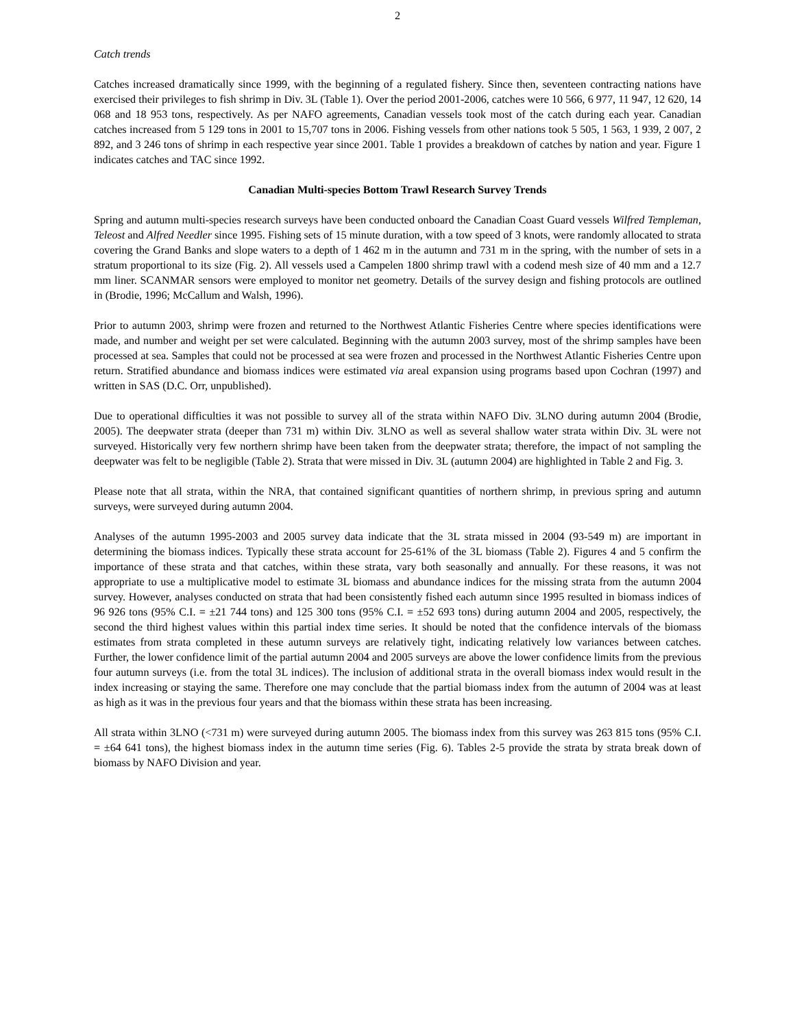2
Catch trends
Catches increased dramatically since 1999, with the beginning of a regulated fishery. Since then, seventeen contracting nations have exercised their privileges to fish shrimp in Div. 3L (Table 1). Over the period 2001-2006, catches were 10 566, 6 977, 11 947, 12 620, 14 068 and 18 953 tons, respectively. As per NAFO agreements, Canadian vessels took most of the catch during each year. Canadian catches increased from 5 129 tons in 2001 to 15,707 tons in 2006. Fishing vessels from other nations took 5 505, 1 563, 1 939, 2 007, 2 892, and 3 246 tons of shrimp in each respective year since 2001. Table 1 provides a breakdown of catches by nation and year. Figure 1 indicates catches and TAC since 1992.
Canadian Multi-species Bottom Trawl Research Survey Trends
Spring and autumn multi-species research surveys have been conducted onboard the Canadian Coast Guard vessels Wilfred Templeman, Teleost and Alfred Needler since 1995. Fishing sets of 15 minute duration, with a tow speed of 3 knots, were randomly allocated to strata covering the Grand Banks and slope waters to a depth of 1 462 m in the autumn and 731 m in the spring, with the number of sets in a stratum proportional to its size (Fig. 2). All vessels used a Campelen 1800 shrimp trawl with a codend mesh size of 40 mm and a 12.7 mm liner. SCANMAR sensors were employed to monitor net geometry. Details of the survey design and fishing protocols are outlined in (Brodie, 1996; McCallum and Walsh, 1996).
Prior to autumn 2003, shrimp were frozen and returned to the Northwest Atlantic Fisheries Centre where species identifications were made, and number and weight per set were calculated. Beginning with the autumn 2003 survey, most of the shrimp samples have been processed at sea. Samples that could not be processed at sea were frozen and processed in the Northwest Atlantic Fisheries Centre upon return. Stratified abundance and biomass indices were estimated via areal expansion using programs based upon Cochran (1997) and written in SAS (D.C. Orr, unpublished).
Due to operational difficulties it was not possible to survey all of the strata within NAFO Div. 3LNO during autumn 2004 (Brodie, 2005). The deepwater strata (deeper than 731 m) within Div. 3LNO as well as several shallow water strata within Div. 3L were not surveyed. Historically very few northern shrimp have been taken from the deepwater strata; therefore, the impact of not sampling the deepwater was felt to be negligible (Table 2). Strata that were missed in Div. 3L (autumn 2004) are highlighted in Table 2 and Fig. 3.
Please note that all strata, within the NRA, that contained significant quantities of northern shrimp, in previous spring and autumn surveys, were surveyed during autumn 2004.
Analyses of the autumn 1995-2003 and 2005 survey data indicate that the 3L strata missed in 2004 (93-549 m) are important in determining the biomass indices. Typically these strata account for 25-61% of the 3L biomass (Table 2). Figures 4 and 5 confirm the importance of these strata and that catches, within these strata, vary both seasonally and annually. For these reasons, it was not appropriate to use a multiplicative model to estimate 3L biomass and abundance indices for the missing strata from the autumn 2004 survey. However, analyses conducted on strata that had been consistently fished each autumn since 1995 resulted in biomass indices of 96 926 tons (95% C.I. = ±21 744 tons) and 125 300 tons (95% C.I. = ±52 693 tons) during autumn 2004 and 2005, respectively, the second the third highest values within this partial index time series. It should be noted that the confidence intervals of the biomass estimates from strata completed in these autumn surveys are relatively tight, indicating relatively low variances between catches. Further, the lower confidence limit of the partial autumn 2004 and 2005 surveys are above the lower confidence limits from the previous four autumn surveys (i.e. from the total 3L indices). The inclusion of additional strata in the overall biomass index would result in the index increasing or staying the same. Therefore one may conclude that the partial biomass index from the autumn of 2004 was at least as high as it was in the previous four years and that the biomass within these strata has been increasing.
All strata within 3LNO (<731 m) were surveyed during autumn 2005. The biomass index from this survey was 263 815 tons (95% C.I. = ±64 641 tons), the highest biomass index in the autumn time series (Fig. 6). Tables 2-5 provide the strata by strata break down of biomass by NAFO Division and year.